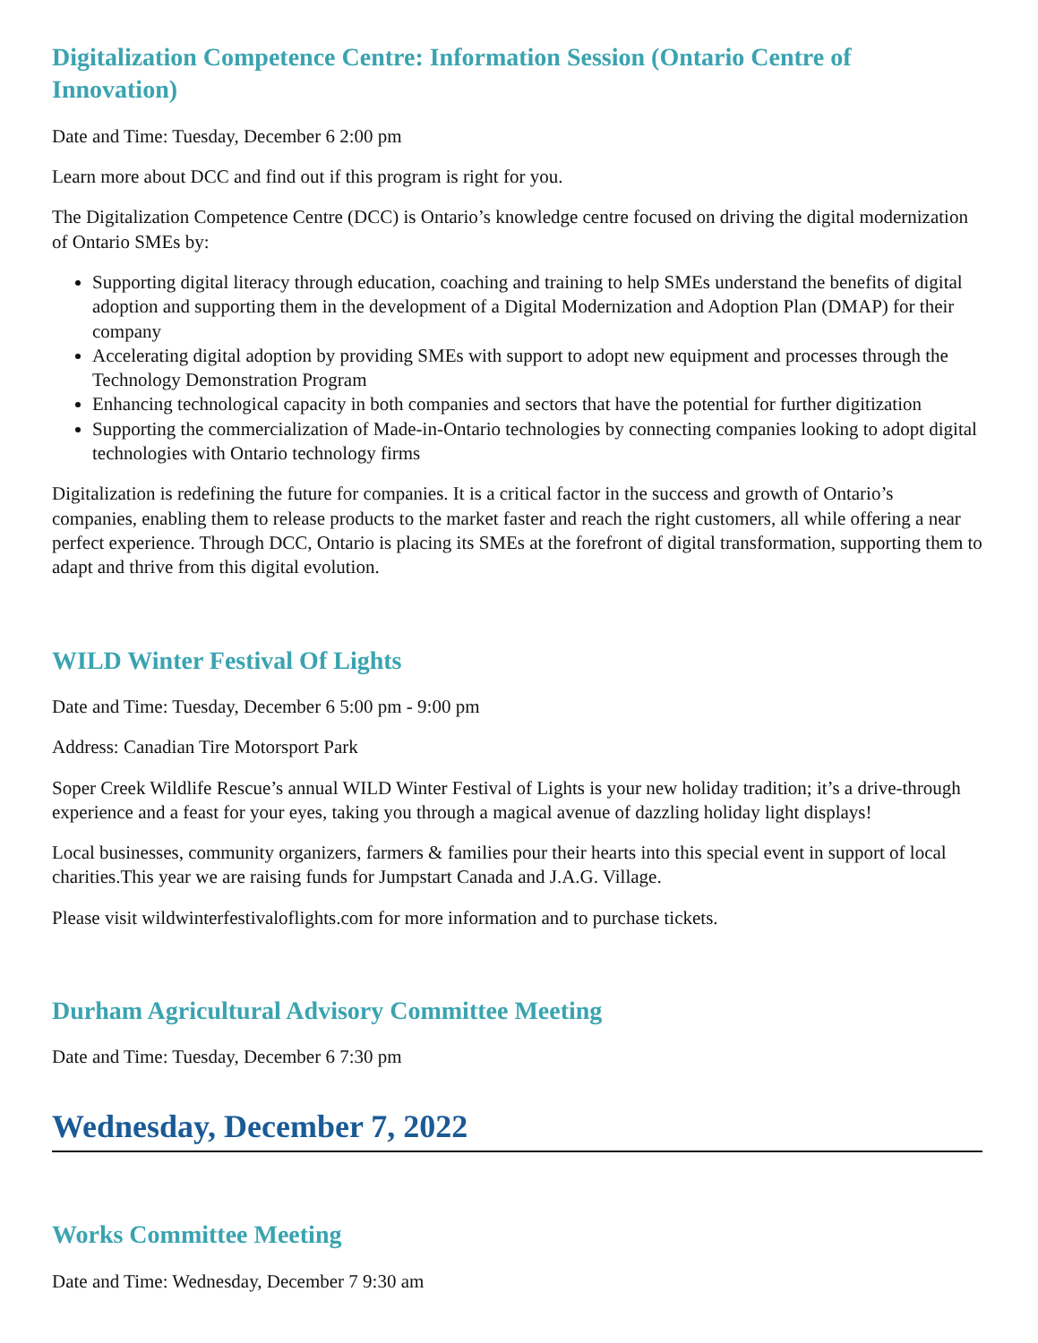Digitalization Competence Centre: Information Session (Ontario Centre of Innovation)
Date and Time: Tuesday, December 6 2:00 pm
Learn more about DCC and find out if this program is right for you.
The Digitalization Competence Centre (DCC) is Ontario’s knowledge centre focused on driving the digital modernization of Ontario SMEs by:
Supporting digital literacy through education, coaching and training to help SMEs understand the benefits of digital adoption and supporting them in the development of a Digital Modernization and Adoption Plan (DMAP) for their company
Accelerating digital adoption by providing SMEs with support to adopt new equipment and processes through the Technology Demonstration Program
Enhancing technological capacity in both companies and sectors that have the potential for further digitization
Supporting the commercialization of Made-in-Ontario technologies by connecting companies looking to adopt digital technologies with Ontario technology firms
Digitalization is redefining the future for companies. It is a critical factor in the success and growth of Ontario’s companies, enabling them to release products to the market faster and reach the right customers, all while offering a near perfect experience. Through DCC, Ontario is placing its SMEs at the forefront of digital transformation, supporting them to adapt and thrive from this digital evolution.
WILD Winter Festival Of Lights
Date and Time: Tuesday, December 6 5:00 pm - 9:00 pm
Address: Canadian Tire Motorsport Park
Soper Creek Wildlife Rescue’s annual WILD Winter Festival of Lights is your new holiday tradition; it’s a drive-through experience and a feast for your eyes, taking you through a magical avenue of dazzling holiday light displays!
Local businesses, community organizers, farmers & families pour their hearts into this special event in support of local charities.This year we are raising funds for Jumpstart Canada and J.A.G. Village.
Please visit wildwinterfestivaloflights.com for more information and to purchase tickets.
Durham Agricultural Advisory Committee Meeting
Date and Time: Tuesday, December 6 7:30 pm
Wednesday, December 7, 2022
Works Committee Meeting
Date and Time: Wednesday, December 7 9:30 am